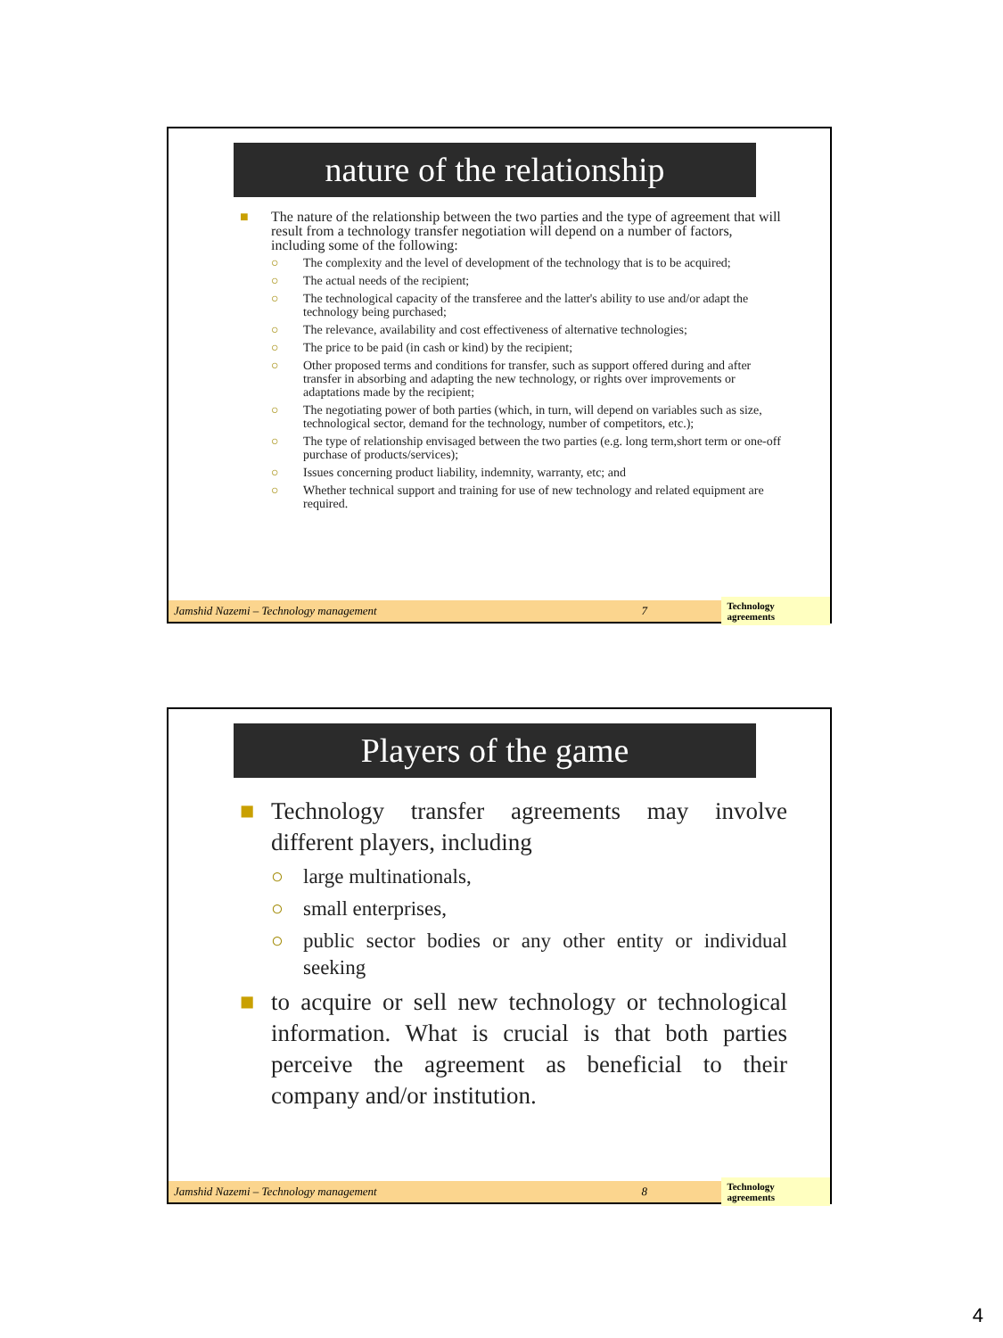nature of the relationship
■ The nature of the relationship between the two parties and the type of agreement that will result from a technology transfer negotiation will depend on a number of factors, including some of the following:
○ The complexity and the level of development of the technology that is to be acquired;
○ The actual needs of the recipient;
○ The technological capacity of the transferee and the latter's ability to use and/or adapt the technology being purchased;
○ The relevance, availability and cost effectiveness of alternative technologies;
○ The price to be paid (in cash or kind) by the recipient;
○ Other proposed terms and conditions for transfer, such as support offered during and after transfer in absorbing and adapting the new technology, or rights over improvements or adaptations made by the recipient;
○ The negotiating power of both parties (which, in turn, will depend on variables such as size, technological sector, demand for the technology, number of competitors, etc.);
○ The type of relationship envisaged between the two parties (e.g. long term,short term or one-off purchase of products/services);
○ Issues concerning product liability, indemnity, warranty, etc; and
○ Whether technical support and training for use of new technology and related equipment are required.
Jamshid Nazemi – Technology management 7 Technology agreements
Players of the game
■ Technology transfer agreements may involve different players, including
○ large multinationals,
○ small enterprises,
○ public sector bodies or any other entity or individual seeking
■ to acquire or sell new technology or technological information. What is crucial is that both parties perceive the agreement as beneficial to their company and/or institution.
Jamshid Nazemi – Technology management 8 Technology agreements
4